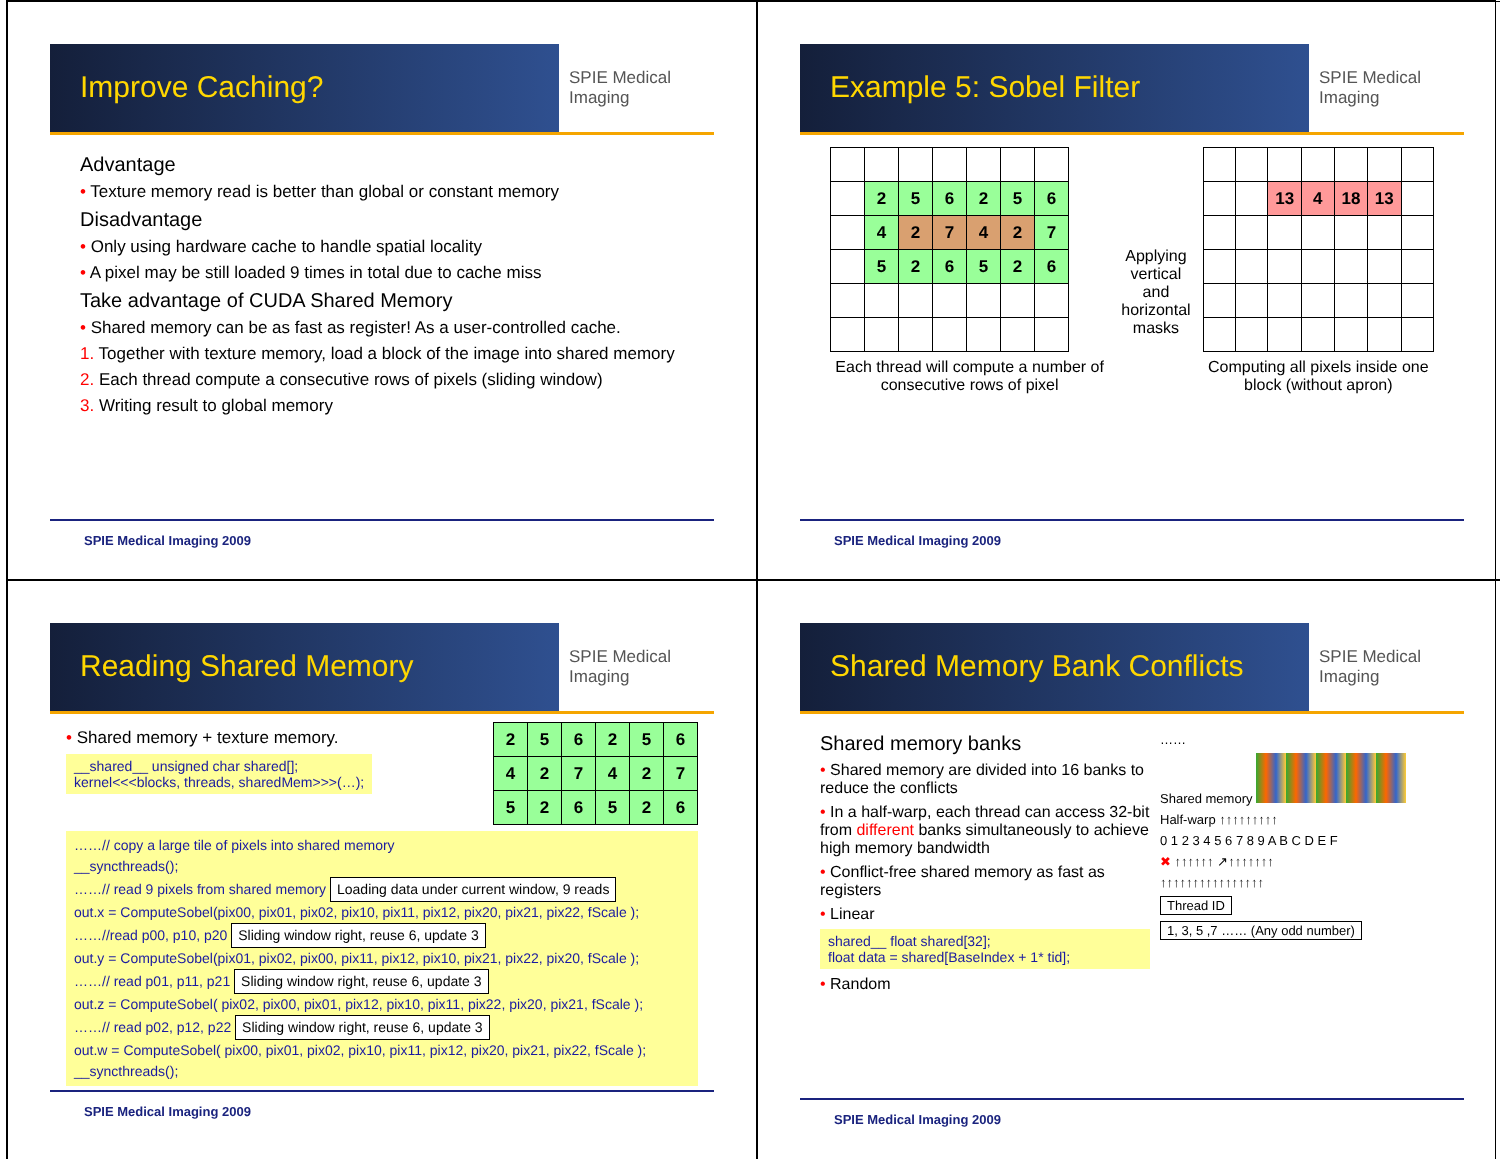Improve Caching?
SPIE Medical Imaging
Advantage
• Texture memory read is better than global or constant memory
Disadvantage
• Only using hardware cache to handle spatial locality
• A pixel may be still loaded 9 times in total due to cache miss
Take advantage of CUDA Shared Memory
• Shared memory can be as fast as register! As a user-controlled cache.
1. Together with texture memory, load a block of the image into shared memory
2. Each thread compute a consecutive rows of pixels (sliding window)
3. Writing result to global memory
SPIE Medical Imaging 2009
Example 5: Sobel Filter
SPIE Medical Imaging
| | 2 | 5 | 6 | 2 | 5 | 6 |
| | 4 | 2 | 7 | 4 | 2 | 7 |
| | 5 | 2 | 6 | 5 | 2 | 6 |
Each thread will compute a number of consecutive rows of pixel
Applying vertical and horizontal masks
| | | 13 | 4 | 18 | 13 | |
Computing all pixels inside one block (without apron)
SPIE Medical Imaging 2009
Reading Shared Memory
SPIE Medical Imaging
• Shared memory + texture memory.
__shared__ unsigned char shared[];
kernel<<<blocks, threads, sharedMem>>>(…);
| 2 | 5 | 6 | 2 | 5 | 6 |
| 4 | 2 | 7 | 4 | 2 | 7 |
| 5 | 2 | 6 | 5 | 2 | 6 |
……// copy a large tile of pixels into shared memory
__syncthreads();
……// read 9 pixels from shared memory Loading data under current window, 9 reads
out.x = ComputeSobel(pix00, pix01, pix02, pix10, pix11, pix12, pix20, pix21, pix22, fScale );
……//read p00, p10, p20 Sliding window right, reuse 6, update 3
out.y = ComputeSobel(pix01, pix02, pix00, pix11, pix12, pix10, pix21, pix22, pix20, fScale );
……// read p01, p11, p21 Sliding window right, reuse 6, update 3
out.z = ComputeSobel( pix02, pix00, pix01, pix12, pix10, pix11, pix22, pix20, pix21, fScale );
……// read p02, p12, p22 Sliding window right, reuse 6, update 3
out.w = ComputeSobel( pix00, pix01, pix02, pix10, pix11, pix12, pix20, pix21, pix22, fScale );
__syncthreads();
SPIE Medical Imaging 2009
Shared Memory Bank Conflicts
SPIE Medical Imaging
Shared memory banks
• Shared memory are divided into 16 banks to reduce the conflicts
• In a half-warp, each thread can access 32-bit from different banks simultaneously to achieve high memory bandwidth
• Conflict-free shared memory as fast as registers
• Linear
shared__ float shared[32];
float data = shared[BaseIndex + 1* tid];
• Random
……
Shared memory
Half-warp ↑↑↑↑↑↑↑↑↑
0 1 2 3 4 5 6 7 8 9 A B C D E F
✖ ↑↑↑↑↑↑ ↗↑↑↑↑↑↑↑
↑↑↑↑↑↑↑↑↑↑↑↑↑↑↑↑
Thread ID
1, 3, 5 ,7 …… (Any odd number)
SPIE Medical Imaging 2009